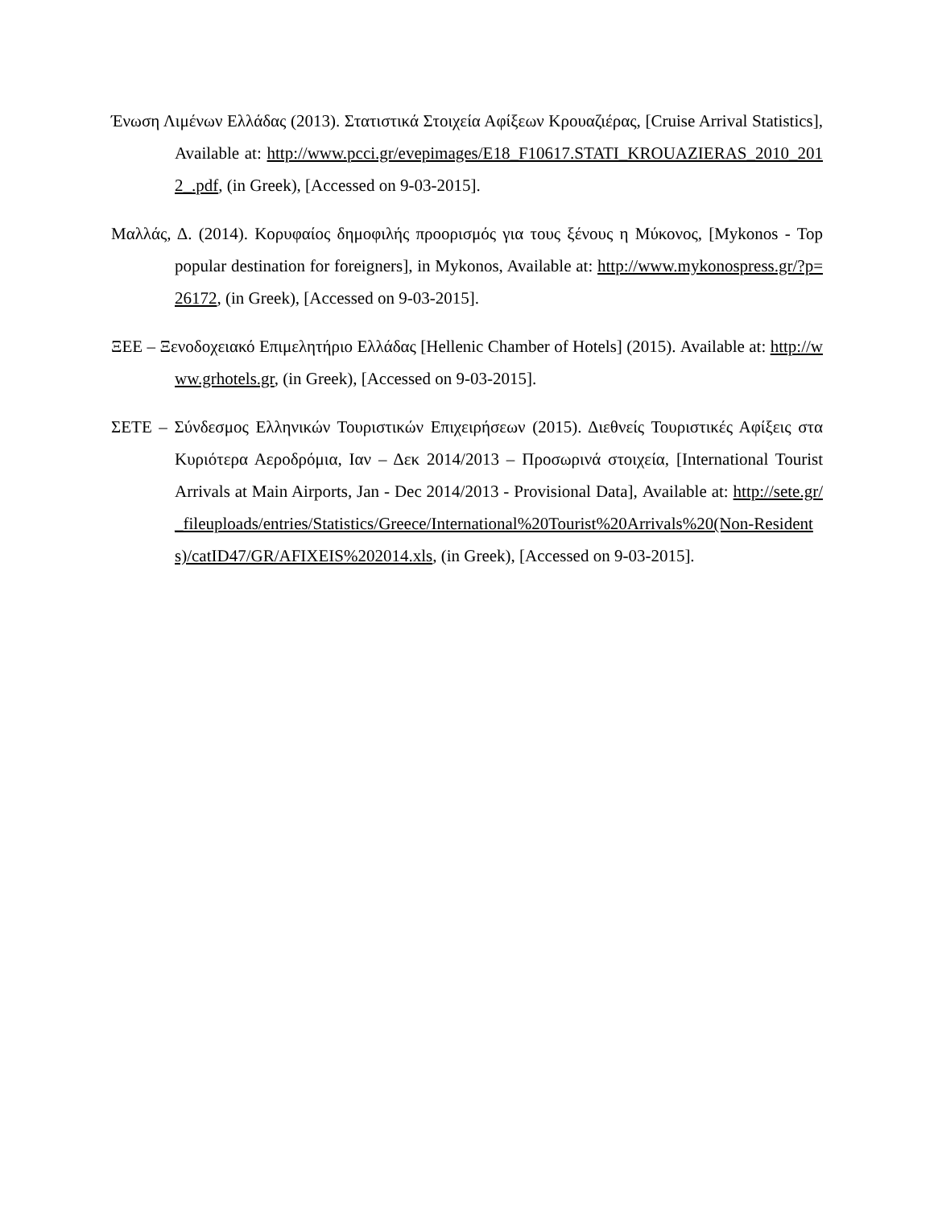Ένωση Λιμένων Ελλάδας (2013). Στατιστικά Στοιχεία Αφίξεων Κρουαζιέρας, [Cruise Arrival Statistics], Available at: http://www.pcci.gr/evepimages/E18_F10617.STATI_KROUAZIERAS_2010_2012_.pdf, (in Greek), [Accessed on 9-03-2015].
Μαλλάς, Δ. (2014). Κορυφαίος δημοφιλής προορισμός για τους ξένους η Μύκονος, [Mykonos - Top popular destination for foreigners], in Mykonos, Available at: http://www.mykonospress.gr/?p=26172, (in Greek), [Accessed on 9-03-2015].
ΞΕΕ – Ξενοδοχειακό Επιμελητήριο Ελλάδας [Hellenic Chamber of Hotels] (2015). Available at: http://www.grhotels.gr, (in Greek), [Accessed on 9-03-2015].
ΣΕΤΕ – Σύνδεσμος Ελληνικών Τουριστικών Επιχειρήσεων (2015). Διεθνείς Τουριστικές Αφίξεις στα Κυριότερα Αεροδρόμια, Ιαν – Δεκ 2014/2013 – Προσωρινά στοιχεία, [International Tourist Arrivals at Main Airports, Jan - Dec 2014/2013 - Provisional Data], Available at: http://sete.gr/_fileuploads/entries/Statistics/Greece/International%20Tourist%20Arrivals%20(Non-Residents)/catID47/GR/AFIXEIS%202014.xls, (in Greek), [Accessed on 9-03-2015].